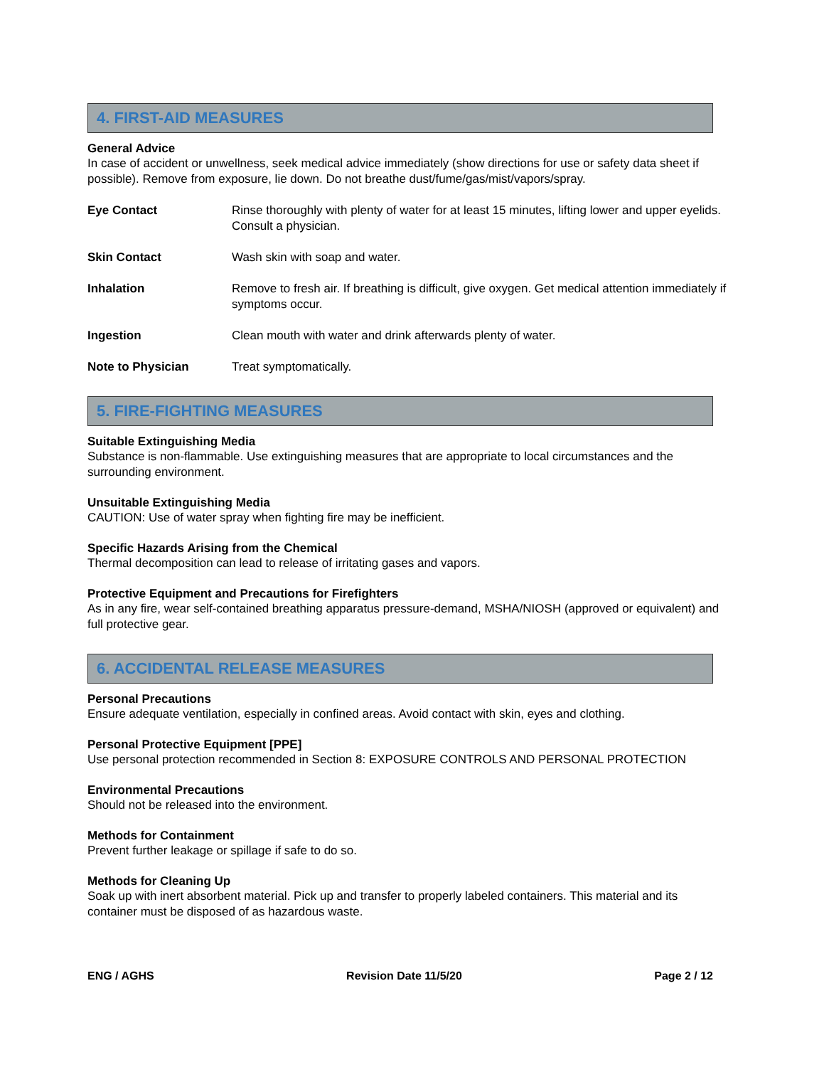4. FIRST-AID MEASURES
General Advice
In case of accident or unwellness, seek medical advice immediately (show directions for use or safety data sheet if possible). Remove from exposure, lie down. Do not breathe dust/fume/gas/mist/vapors/spray.
Eye Contact Rinse thoroughly with plenty of water for at least 15 minutes, lifting lower and upper eyelids. Consult a physician.
Skin Contact Wash skin with soap and water.
Inhalation Remove to fresh air. If breathing is difficult, give oxygen. Get medical attention immediately if symptoms occur.
Ingestion Clean mouth with water and drink afterwards plenty of water.
Note to Physician Treat symptomatically.
5. FIRE-FIGHTING MEASURES
Suitable Extinguishing Media
Substance is non-flammable. Use extinguishing measures that are appropriate to local circumstances and the surrounding environment.
Unsuitable Extinguishing Media
CAUTION: Use of water spray when fighting fire may be inefficient.
Specific Hazards Arising from the Chemical
Thermal decomposition can lead to release of irritating gases and vapors.
Protective Equipment and Precautions for Firefighters
As in any fire, wear self-contained breathing apparatus pressure-demand, MSHA/NIOSH (approved or equivalent) and full protective gear.
6. ACCIDENTAL RELEASE MEASURES
Personal Precautions
Ensure adequate ventilation, especially in confined areas. Avoid contact with skin, eyes and clothing.
Personal Protective Equipment [PPE]
Use personal protection recommended in Section 8: EXPOSURE CONTROLS AND PERSONAL PROTECTION
Environmental Precautions
Should not be released into the environment.
Methods for Containment
Prevent further leakage or spillage if safe to do so.
Methods for Cleaning Up
Soak up with inert absorbent material. Pick up and transfer to properly labeled containers. This material and its container must be disposed of as hazardous waste.
ENG / AGHS Revision Date 11/5/20 Page 2 / 12